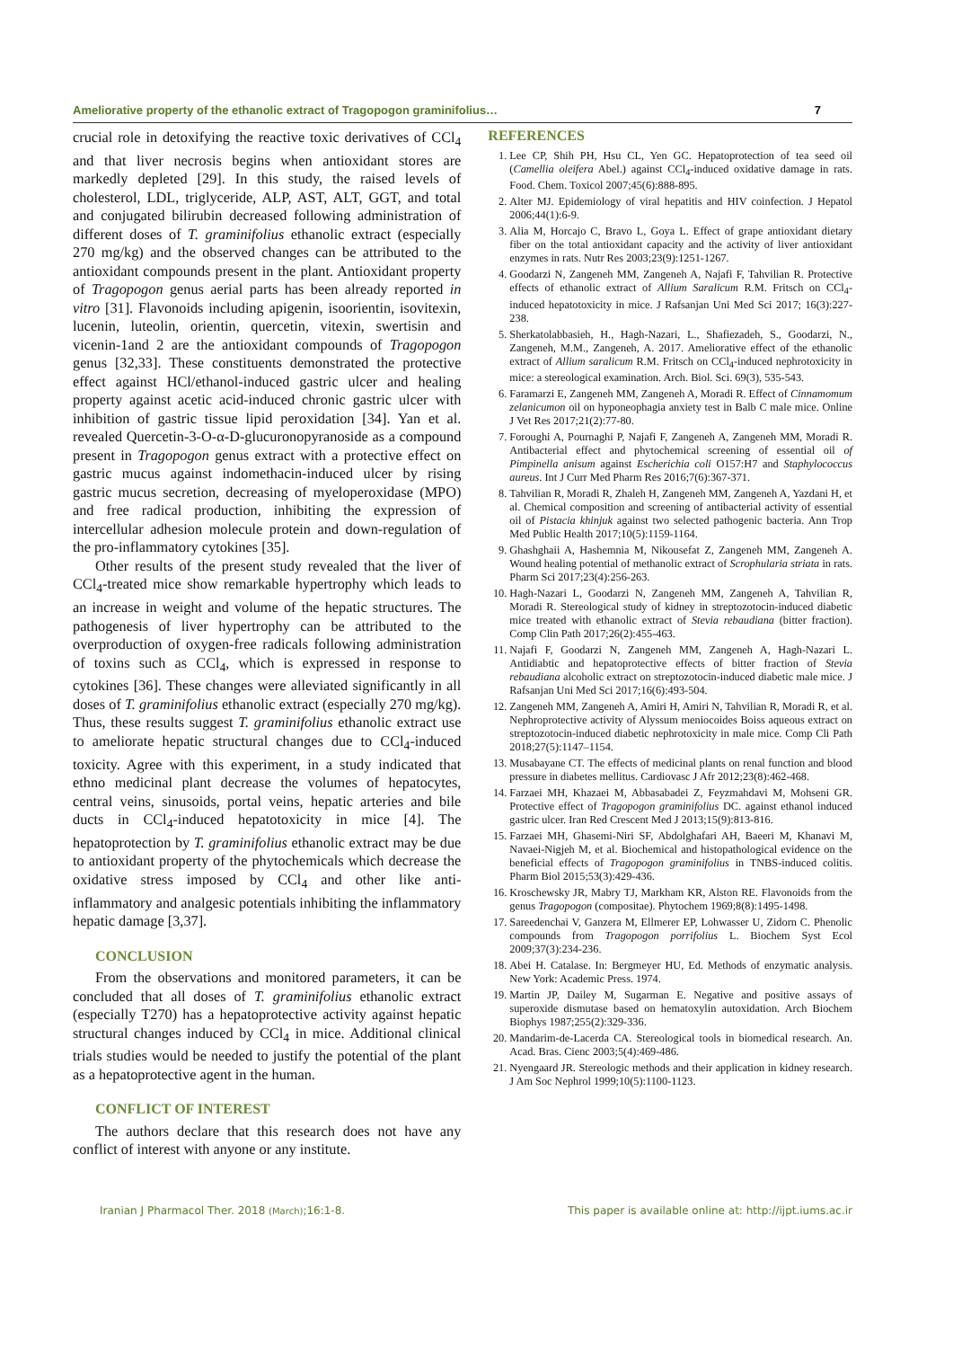Ameliorative property of the ethanolic extract of Tragopogon graminifolius… 7
crucial role in detoxifying the reactive toxic derivatives of CCl<sub>4</sub> and that liver necrosis begins when antioxidant stores are markedly depleted [29]. In this study, the raised levels of cholesterol, LDL, triglyceride, ALP, AST, ALT, GGT, and total and conjugated bilirubin decreased following administration of different doses of T. graminifolius ethanolic extract (especially 270 mg/kg) and the observed changes can be attributed to the antioxidant compounds present in the plant. Antioxidant property of Tragopogon genus aerial parts has been already reported in vitro [31]. Flavonoids including apigenin, isoorientin, isovitexin, lucenin, luteolin, orientin, quercetin, vitexin, swertisin and vicenin-1and 2 are the antioxidant compounds of Tragopogon genus [32,33]. These constituents demonstrated the protective effect against HCl/ethanol-induced gastric ulcer and healing property against acetic acid-induced chronic gastric ulcer with inhibition of gastric tissue lipid peroxidation [34]. Yan et al. revealed Quercetin-3-O-α-D-glucuronopyranoside as a compound present in Tragopogon genus extract with a protective effect on gastric mucus against indomethacin-induced ulcer by rising gastric mucus secretion, decreasing of myeloperoxidase (MPO) and free radical production, inhibiting the expression of intercellular adhesion molecule protein and down-regulation of the pro-inflammatory cytokines [35].
Other results of the present study revealed that the liver of CCl<sub>4</sub>-treated mice show remarkable hypertrophy which leads to an increase in weight and volume of the hepatic structures. The pathogenesis of liver hypertrophy can be attributed to the overproduction of oxygen-free radicals following administration of toxins such as CCl<sub>4</sub>, which is expressed in response to cytokines [36]. These changes were alleviated significantly in all doses of T. graminifolius ethanolic extract (especially 270 mg/kg). Thus, these results suggest T. graminifolius ethanolic extract use to ameliorate hepatic structural changes due to CCl<sub>4</sub>-induced toxicity. Agree with this experiment, in a study indicated that ethno medicinal plant decrease the volumes of hepatocytes, central veins, sinusoids, portal veins, hepatic arteries and bile ducts in CCl<sub>4</sub>-induced hepatotoxicity in mice [4]. The hepatoprotection by T. graminifolius ethanolic extract may be due to antioxidant property of the phytochemicals which decrease the oxidative stress imposed by CCl<sub>4</sub> and other like anti-inflammatory and analgesic potentials inhibiting the inflammatory hepatic damage [3,37].
CONCLUSION
From the observations and monitored parameters, it can be concluded that all doses of T. graminifolius ethanolic extract (especially T270) has a hepatoprotective activity against hepatic structural changes induced by CCl<sub>4</sub> in mice. Additional clinical trials studies would be needed to justify the potential of the plant as a hepatoprotective agent in the human.
CONFLICT OF INTEREST
The authors declare that this research does not have any conflict of interest with anyone or any institute.
REFERENCES
1. Lee CP, Shih PH, Hsu CL, Yen GC. Hepatoprotection of tea seed oil (Camellia oleifera Abel.) against CCl<sub>4</sub>-induced oxidative damage in rats. Food. Chem. Toxicol 2007;45(6):888-895.
2. Alter MJ. Epidemiology of viral hepatitis and HIV coinfection. J Hepatol 2006;44(1):6-9.
3. Alia M, Horcajo C, Bravo L, Goya L. Effect of grape antioxidant dietary fiber on the total antioxidant capacity and the activity of liver antioxidant enzymes in rats. Nutr Res 2003;23(9):1251-1267.
4. Goodarzi N, Zangeneh MM, Zangeneh A, Najafi F, Tahvilian R. Protective effects of ethanolic extract of Allium Saralicum R.M. Fritsch on CCl<sub>4</sub>- induced hepatotoxicity in mice. J Rafsanjan Uni Med Sci 2017; 16(3):227-238.
5. Sherkatolabbasieh, H., Hagh-Nazari, L., Shafiezadeh, S., Goodarzi, N., Zangeneh, M.M., Zangeneh, A. 2017. Ameliorative effect of the ethanolic extract of Allium saralicum R.M. Fritsch on CCl<sub>4</sub>-induced nephrotoxicity in mice: a stereological examination. Arch. Biol. Sci. 69(3), 535-543.
6. Faramarzi E, Zangeneh MM, Zangeneh A, Moradi R. Effect of Cinnamomum zelanicumon oil on hyponeophagia anxiety test in Balb C male mice. Online J Vet Res 2017;21(2):77-80.
7. Foroughi A, Pournaghi P, Najafi F, Zangeneh A, Zangeneh MM, Moradi R. Antibacterial effect and phytochemical screening of essential oil of Pimpinella anisum against Escherichia coli O157:H7 and Staphylococcus aureus. Int J Curr Med Pharm Res 2016;7(6):367-371.
8. Tahvilian R, Moradi R, Zhaleh H, Zangeneh MM, Zangeneh A, Yazdani H, et al. Chemical composition and screening of antibacterial activity of essential oil of Pistacia khinjuk against two selected pathogenic bacteria. Ann Trop Med Public Health 2017;10(5):1159-1164.
9. Ghashghaii A, Hashemnia M, Nikousefat Z, Zangeneh MM, Zangeneh A. Wound healing potential of methanolic extract of Scrophularia striata in rats. Pharm Sci 2017;23(4):256-263.
10. Hagh-Nazari L, Goodarzi N, Zangeneh MM, Zangeneh A, Tahvilian R, Moradi R. Stereological study of kidney in streptozotocin-induced diabetic mice treated with ethanolic extract of Stevia rebaudiana (bitter fraction). Comp Clin Path 2017;26(2):455-463.
11. Najafi F, Goodarzi N, Zangeneh MM, Zangeneh A, Hagh-Nazari L. Antidiabtic and hepatoprotective effects of bitter fraction of Stevia rebaudiana alcoholic extract on streptozotocin-induced diabetic male mice. J Rafsanjan Uni Med Sci 2017;16(6):493-504.
12. Zangeneh MM, Zangeneh A, Amiri H, Amiri N, Tahvilian R, Moradi R, et al. Nephroprotective activity of Alyssum meniocoides Boiss aqueous extract on streptozotocin-induced diabetic nephrotoxicity in male mice. Comp Cli Path 2018;27(5):1147–1154.
13. Musabayane CT. The effects of medicinal plants on renal function and blood pressure in diabetes mellitus. Cardiovasc J Afr 2012;23(8):462-468.
14. Farzaei MH, Khazaei M, Abbasabadei Z, Feyzmahdavi M, Mohseni GR. Protective effect of Tragopogon graminifolius DC. against ethanol induced gastric ulcer. Iran Red Crescent Med J 2013;15(9):813-816.
15. Farzaei MH, Ghasemi-Niri SF, Abdolghafari AH, Baeeri M, Khanavi M, Navaei-Nigjeh M, et al. Biochemical and histopathological evidence on the beneficial effects of Tragopogon graminifolius in TNBS-induced colitis. Pharm Biol 2015;53(3):429-436.
16. Kroschewsky JR, Mabry TJ, Markham KR, Alston RE. Flavonoids from the genus Tragopogon (compositae). Phytochem 1969;8(8):1495-1498.
17. Sareedenchai V, Ganzera M, Ellmerer EP, Lohwasser U, Zidorn C. Phenolic compounds from Tragopogon porrifolius L. Biochem Syst Ecol 2009;37(3):234-236.
18. Abei H. Catalase. In: Bergmeyer HU, Ed. Methods of enzymatic analysis. New York: Academic Press. 1974.
19. Martin JP, Dailey M, Sugarman E. Negative and positive assays of superoxide dismutase based on hematoxylin autoxidation. Arch Biochem Biophys 1987;255(2):329-336.
20. Mandarim-de-Lacerda CA. Stereological tools in biomedical research. An. Acad. Bras. Cienc 2003;5(4):469-486.
21. Nyengaard JR. Stereologic methods and their application in kidney research. J Am Soc Nephrol 1999;10(5):1100-1123.
Iranian J Pharmacol Ther. 2018 (March);16:1-8. This paper is available online at: http://ijpt.iums.ac.ir